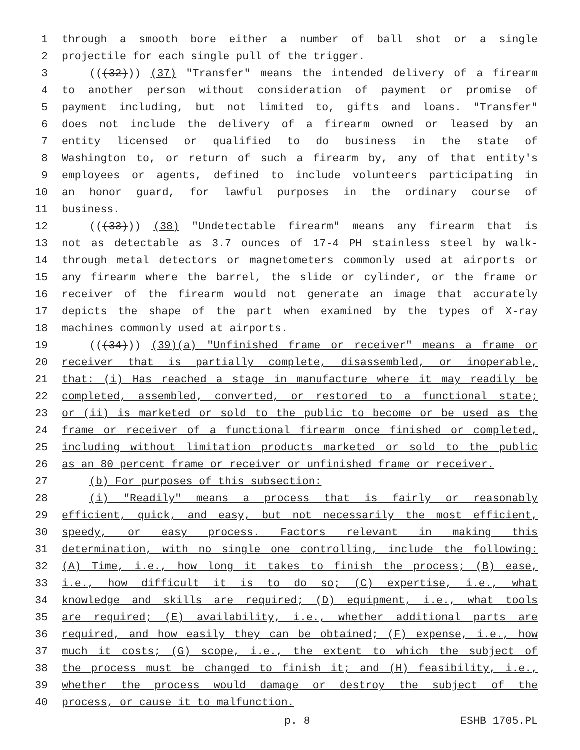1 through a smooth bore either a number of ball shot or a single
2 projectile for each single pull of the trigger.
3 (((32))) (37) "Transfer" means the intended delivery of a firearm
4 to another person without consideration of payment or promise of
5 payment including, but not limited to, gifts and loans. "Transfer"
6 does not include the delivery of a firearm owned or leased by an
7 entity licensed or qualified to do business in the state of
8 Washington to, or return of such a firearm by, any of that entity's
9 employees or agents, defined to include volunteers participating in
10 an honor guard, for lawful purposes in the ordinary course of
11 business.
12 (((33))) (38) "Undetectable firearm" means any firearm that is
13 not as detectable as 3.7 ounces of 17-4 PH stainless steel by walk-
14 through metal detectors or magnetometers commonly used at airports or
15 any firearm where the barrel, the slide or cylinder, or the frame or
16 receiver of the firearm would not generate an image that accurately
17 depicts the shape of the part when examined by the types of X-ray
18 machines commonly used at airports.
19 (((34))) (39)(a) "Unfinished frame or receiver" means a frame or
20 receiver that is partially complete, disassembled, or inoperable,
21 that: (i) Has reached a stage in manufacture where it may readily be
22 completed, assembled, converted, or restored to a functional state;
23 or (ii) is marketed or sold to the public to become or be used as the
24 frame or receiver of a functional firearm once finished or completed,
25 including without limitation products marketed or sold to the public
26 as an 80 percent frame or receiver or unfinished frame or receiver.
27 (b) For purposes of this subsection:
28 (i) "Readily" means a process that is fairly or reasonably
29 efficient, quick, and easy, but not necessarily the most efficient,
30 speedy, or easy process. Factors relevant in making this
31 determination, with no single one controlling, include the following:
32 (A) Time, i.e., how long it takes to finish the process; (B) ease,
33 i.e., how difficult it is to do so; (C) expertise, i.e., what
34 knowledge and skills are required; (D) equipment, i.e., what tools
35 are required; (E) availability, i.e., whether additional parts are
36 required, and how easily they can be obtained; (F) expense, i.e., how
37 much it costs; (G) scope, i.e., the extent to which the subject of
38 the process must be changed to finish it; and (H) feasibility, i.e.,
39 whether the process would damage or destroy the subject of the
40 process, or cause it to malfunction.
p. 8 ESHB 1705.PL